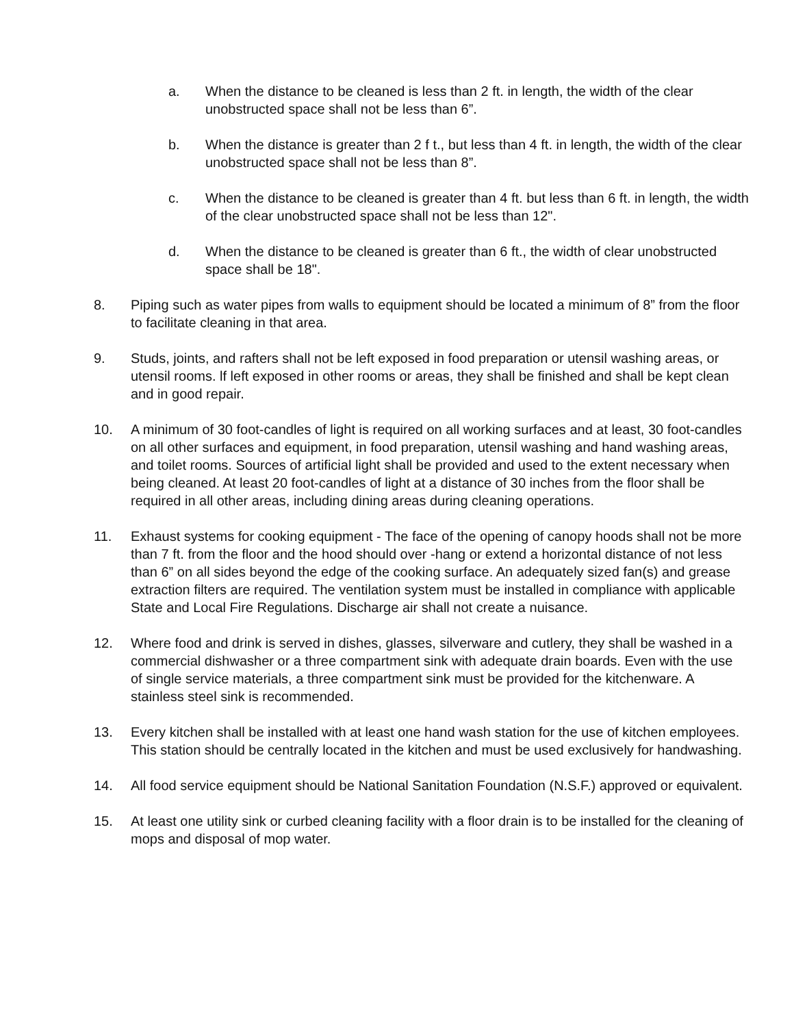a. When the distance to be cleaned is less than 2 ft. in length, the width of the clear unobstructed space shall not be less than 6”.
b. When the distance is greater than 2 f t., but less than 4 ft. in length, the width of the clear unobstructed space shall not be less than 8”.
c. When the distance to be cleaned is greater than 4 ft. but less than 6 ft. in length, the width of the clear unobstructed space shall not be less than 12".
d. When the distance to be cleaned is greater than 6 ft., the width of clear unobstructed space shall be 18".
8. Piping such as water pipes from walls to equipment should be located a minimum of 8” from the floor to facilitate cleaning in that area.
9. Studs, joints, and rafters shall not be left exposed in food preparation or utensil washing areas, or utensil rooms. lf left exposed in other rooms or areas, they shall be finished and shall be kept clean and in good repair.
10. A minimum of 30 foot-candles of light is required on all working surfaces and at least, 30 foot-candles on all other surfaces and equipment, in food preparation, utensil washing and hand washing areas, and toilet rooms. Sources of artificial light shall be provided and used to the extent necessary when being cleaned. At least 20 foot-candles of light at a distance of 30 inches from the floor shall be required in all other areas, including dining areas during cleaning operations.
11. Exhaust systems for cooking equipment - The face of the opening of canopy hoods shall not be more than 7 ft. from the floor and the hood should over -hang or extend a horizontal distance of not less than 6” on all sides beyond the edge of the cooking surface. An adequately sized fan(s) and grease extraction filters are required. The ventilation system must be installed in compliance with applicable State and Local Fire Regulations. Discharge air shall not create a nuisance.
12. Where food and drink is served in dishes, glasses, silverware and cutlery, they shall be washed in a commercial dishwasher or a three compartment sink with adequate drain boards. Even with the use of single service materials, a three compartment sink must be provided for the kitchenware. A stainless steel sink is recommended.
13. Every kitchen shall be installed with at least one hand wash station for the use of kitchen employees. This station should be centrally located in the kitchen and must be used exclusively for handwashing.
14. All food service equipment should be National Sanitation Foundation (N.S.F.) approved or equivalent.
15. At least one utility sink or curbed cleaning facility with a floor drain is to be installed for the cleaning of mops and disposal of mop water.